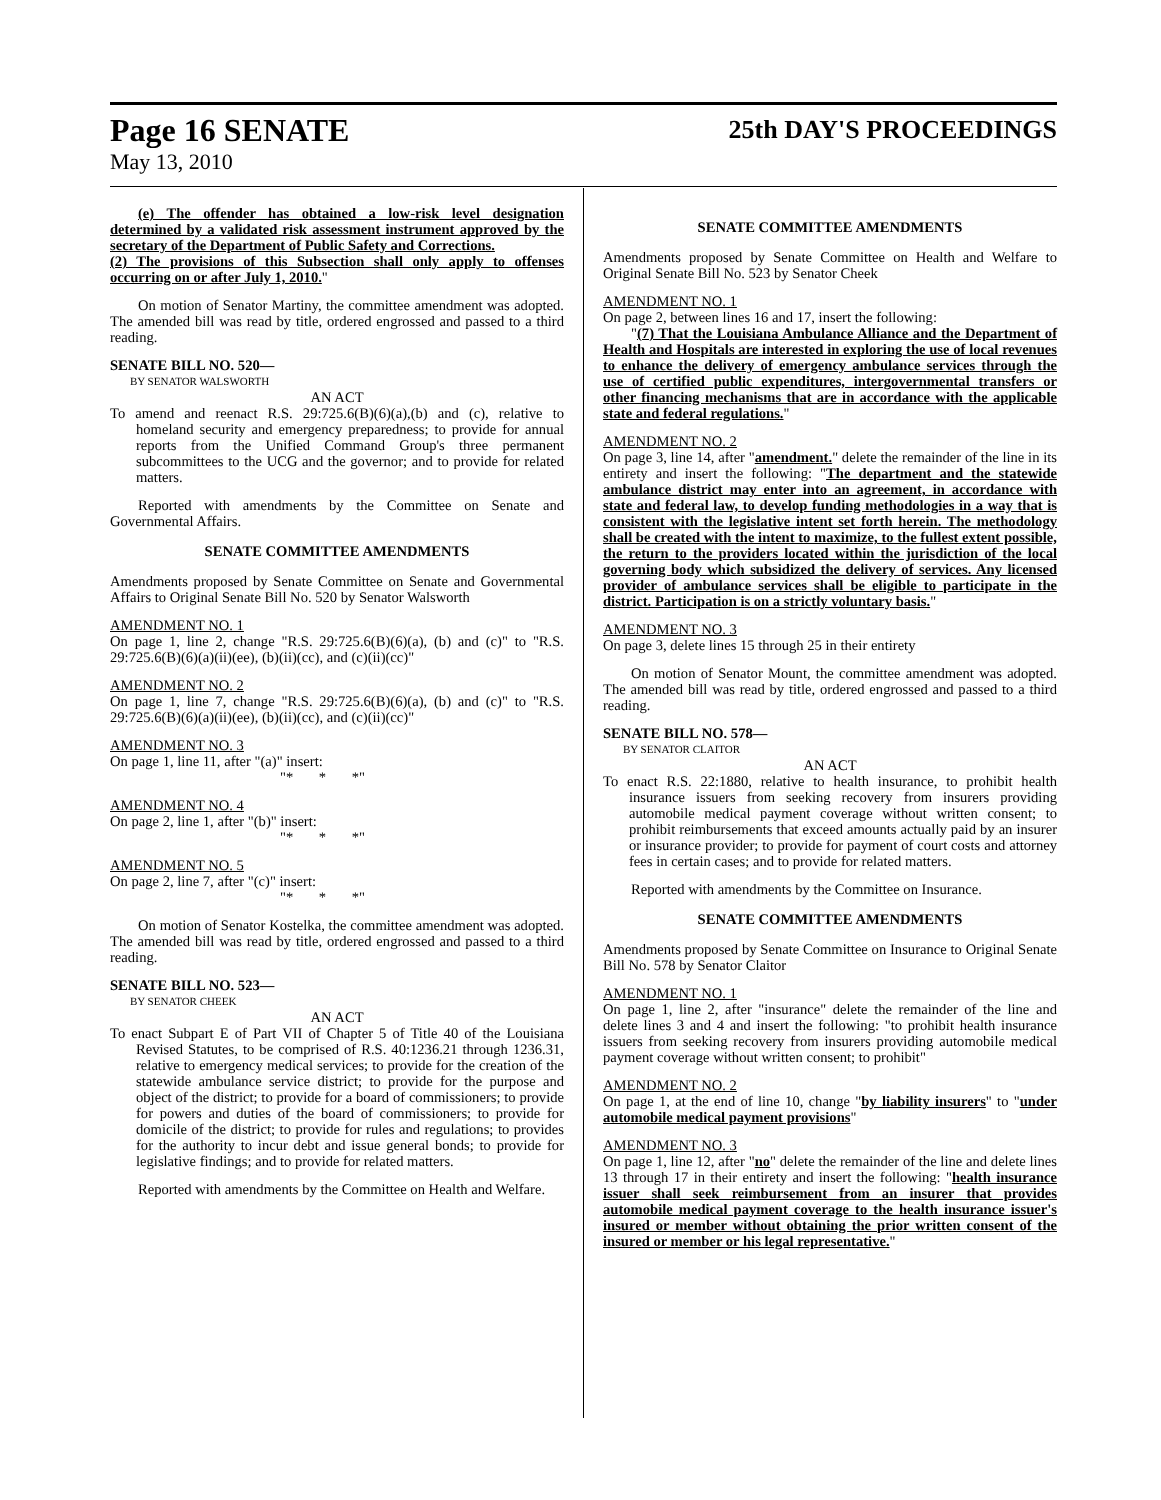Page 16 SENATE 25th DAY'S PROCEEDINGS
May 13, 2010
(e) The offender has obtained a low-risk level designation determined by a validated risk assessment instrument approved by the secretary of the Department of Public Safety and Corrections.
(2) The provisions of this Subsection shall only apply to offenses occurring on or after July 1, 2010."
On motion of Senator Martiny, the committee amendment was adopted. The amended bill was read by title, ordered engrossed and passed to a third reading.
SENATE BILL NO. 520—
BY SENATOR WALSWORTH
AN ACT
To amend and reenact R.S. 29:725.6(B)(6)(a),(b) and (c), relative to homeland security and emergency preparedness; to provide for annual reports from the Unified Command Group's three permanent subcommittees to the UCG and the governor; and to provide for related matters.
Reported with amendments by the Committee on Senate and Governmental Affairs.
SENATE COMMITTEE AMENDMENTS
Amendments proposed by Senate Committee on Senate and Governmental Affairs to Original Senate Bill No. 520 by Senator Walsworth
AMENDMENT NO. 1
On page 1, line 2, change "R.S. 29:725.6(B)(6)(a), (b) and (c)" to "R.S. 29:725.6(B)(6)(a)(ii)(ee), (b)(ii)(cc), and (c)(ii)(cc)"
AMENDMENT NO. 2
On page 1, line 7, change "R.S. 29:725.6(B)(6)(a), (b) and (c)" to "R.S. 29:725.6(B)(6)(a)(ii)(ee), (b)(ii)(cc), and (c)(ii)(cc)"
AMENDMENT NO. 3
On page 1, line 11, after "(a)" insert:
"* * *"
AMENDMENT NO. 4
On page 2, line 1, after "(b)" insert:
"* * *"
AMENDMENT NO. 5
On page 2, line 7, after "(c)" insert:
"* * *"
On motion of Senator Kostelka, the committee amendment was adopted. The amended bill was read by title, ordered engrossed and passed to a third reading.
SENATE BILL NO. 523—
BY SENATOR CHEEK
AN ACT
To enact Subpart E of Part VII of Chapter 5 of Title 40 of the Louisiana Revised Statutes, to be comprised of R.S. 40:1236.21 through 1236.31, relative to emergency medical services; to provide for the creation of the statewide ambulance service district; to provide for the purpose and object of the district; to provide for a board of commissioners; to provide for powers and duties of the board of commissioners; to provide for domicile of the district; to provide for rules and regulations; to provides for the authority to incur debt and issue general bonds; to provide for legislative findings; and to provide for related matters.
Reported with amendments by the Committee on Health and Welfare.
SENATE COMMITTEE AMENDMENTS
Amendments proposed by Senate Committee on Health and Welfare to Original Senate Bill No. 523 by Senator Cheek
AMENDMENT NO. 1
On page 2, between lines 16 and 17, insert the following:
"(7) That the Louisiana Ambulance Alliance and the Department of Health and Hospitals are interested in exploring the use of local revenues to enhance the delivery of emergency ambulance services through the use of certified public expenditures, intergovernmental transfers or other financing mechanisms that are in accordance with the applicable state and federal regulations."
AMENDMENT NO. 2
On page 3, line 14, after "amendment." delete the remainder of the line in its entirety and insert the following: "The department and the statewide ambulance district may enter into an agreement, in accordance with state and federal law, to develop funding methodologies in a way that is consistent with the legislative intent set forth herein. The methodology shall be created with the intent to maximize, to the fullest extent possible, the return to the providers located within the jurisdiction of the local governing body which subsidized the delivery of services. Any licensed provider of ambulance services shall be eligible to participate in the district. Participation is on a strictly voluntary basis."
AMENDMENT NO. 3
On page 3, delete lines 15 through 25 in their entirety
On motion of Senator Mount, the committee amendment was adopted. The amended bill was read by title, ordered engrossed and passed to a third reading.
SENATE BILL NO. 578—
BY SENATOR CLAITOR
AN ACT
To enact R.S. 22:1880, relative to health insurance, to prohibit health insurance issuers from seeking recovery from insurers providing automobile medical payment coverage without written consent; to prohibit reimbursements that exceed amounts actually paid by an insurer or insurance provider; to provide for payment of court costs and attorney fees in certain cases; and to provide for related matters.
Reported with amendments by the Committee on Insurance.
SENATE COMMITTEE AMENDMENTS
Amendments proposed by Senate Committee on Insurance to Original Senate Bill No. 578 by Senator Claitor
AMENDMENT NO. 1
On page 1, line 2, after "insurance" delete the remainder of the line and delete lines 3 and 4 and insert the following: "to prohibit health insurance issuers from seeking recovery from insurers providing automobile medical payment coverage without written consent; to prohibit"
AMENDMENT NO. 2
On page 1, at the end of line 10, change "by liability insurers" to "under automobile medical payment provisions"
AMENDMENT NO. 3
On page 1, line 12, after "no" delete the remainder of the line and delete lines 13 through 17 in their entirety and insert the following: "health insurance issuer shall seek reimbursement from an insurer that provides automobile medical payment coverage to the health insurance issuer's insured or member without obtaining the prior written consent of the insured or member or his legal representative."